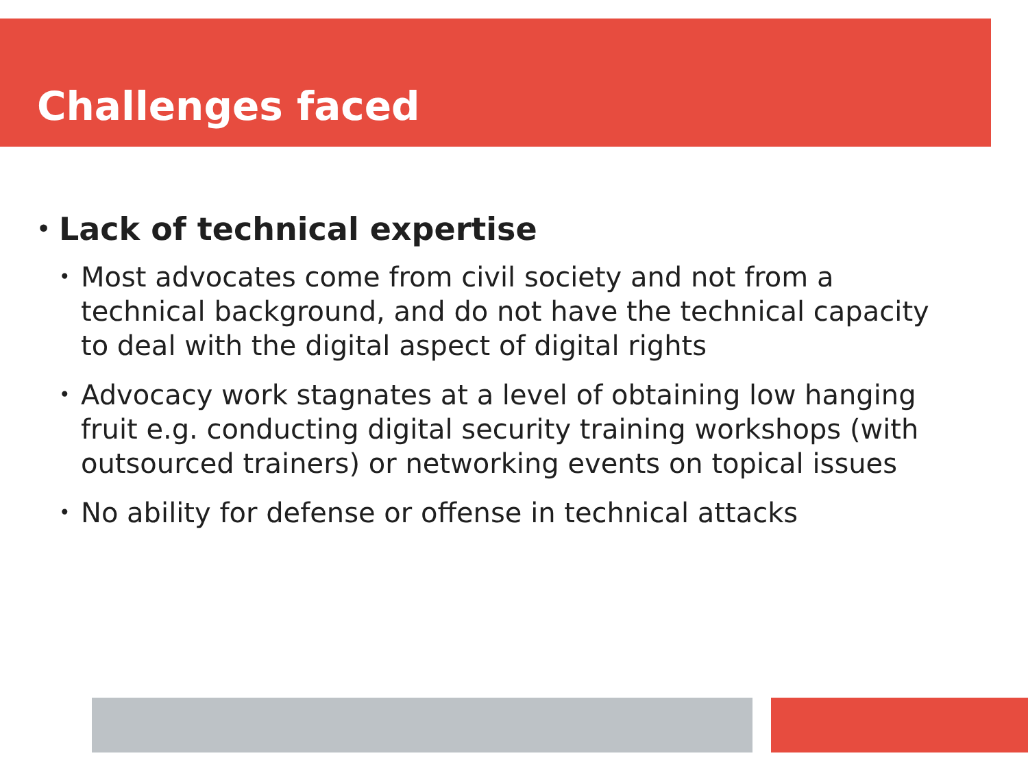Challenges faced
• Lack of technical expertise
• Most advocates come from civil society and not from a technical background, and do not have the technical capacity to deal with the digital aspect of digital rights
• Advocacy work stagnates at a level of obtaining low hanging fruit e.g. conducting digital security training workshops (with outsourced trainers) or networking events on topical issues
• No ability for defense or offense in technical attacks